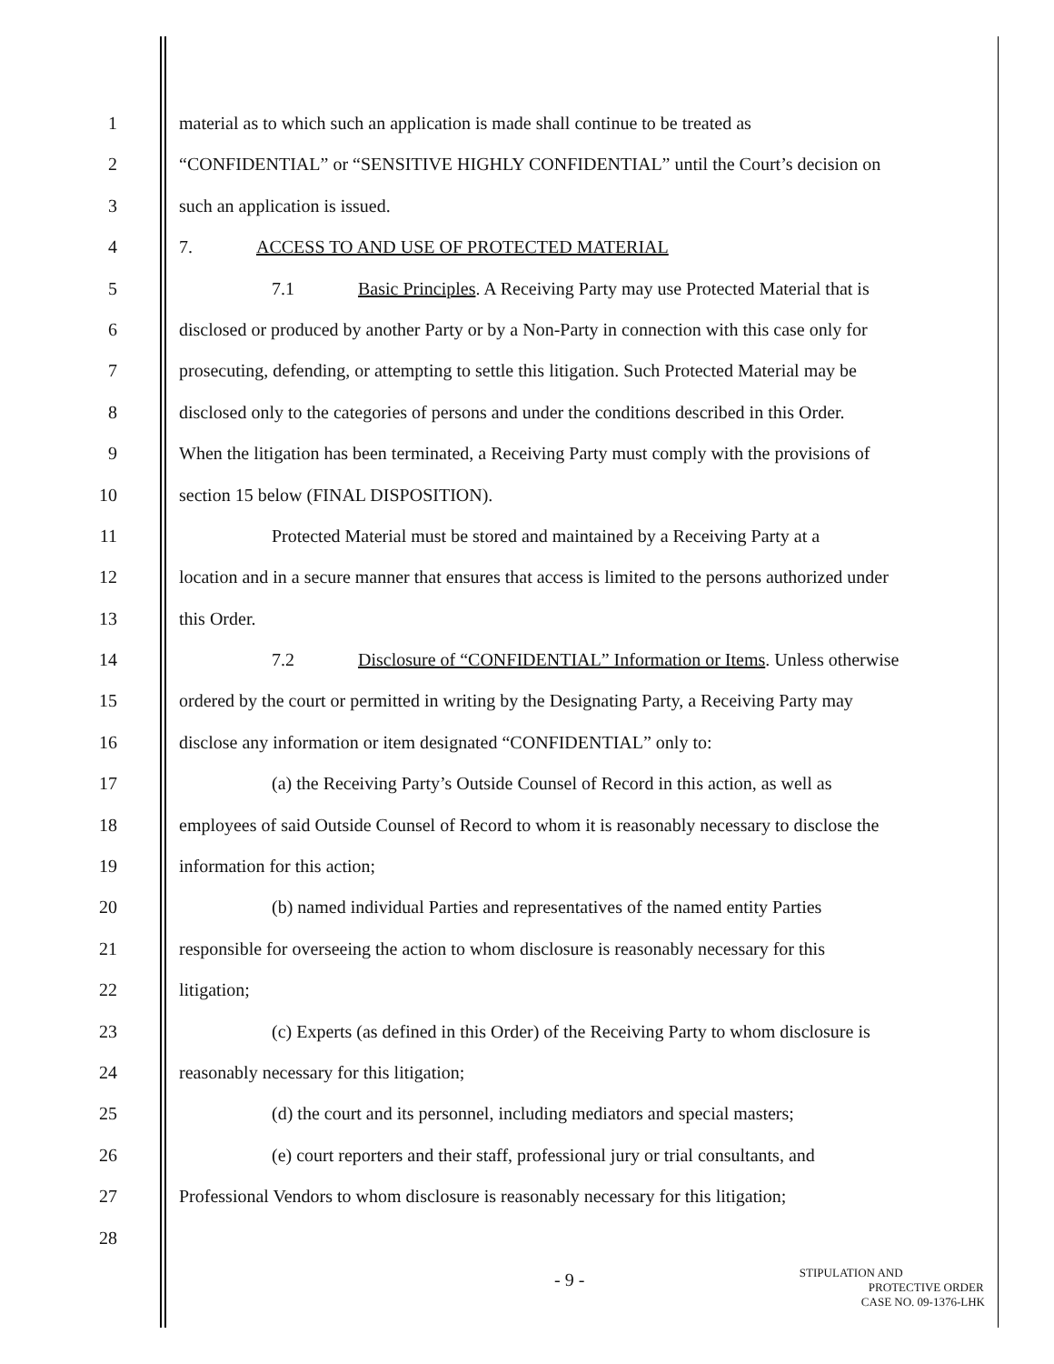1 material as to which such an application is made shall continue to be treated as
2 “CONFIDENTIAL” or “SENSITIVE HIGHLY CONFIDENTIAL” until the Court’s decision on
3 such an application is issued.
4 7. ACCESS TO AND USE OF PROTECTED MATERIAL
5 7.1 Basic Principles. A Receiving Party may use Protected Material that is
6 disclosed or produced by another Party or by a Non-Party in connection with this case only for
7 prosecuting, defending, or attempting to settle this litigation. Such Protected Material may be
8 disclosed only to the categories of persons and under the conditions described in this Order.
9 When the litigation has been terminated, a Receiving Party must comply with the provisions of
10 section 15 below (FINAL DISPOSITION).
11 Protected Material must be stored and maintained by a Receiving Party at a
12 location and in a secure manner that ensures that access is limited to the persons authorized under
13 this Order.
14 7.2 Disclosure of “CONFIDENTIAL” Information or Items. Unless otherwise
15 ordered by the court or permitted in writing by the Designating Party, a Receiving Party may
16 disclose any information or item designated “CONFIDENTIAL” only to:
17 (a) the Receiving Party’s Outside Counsel of Record in this action, as well as
18 employees of said Outside Counsel of Record to whom it is reasonably necessary to disclose the
19 information for this action;
20 (b) named individual Parties and representatives of the named entity Parties
21 responsible for overseeing the action to whom disclosure is reasonably necessary for this
22 litigation;
23 (c) Experts (as defined in this Order) of the Receiving Party to whom disclosure is
24 reasonably necessary for this litigation;
25 (d) the court and its personnel, including mediators and special masters;
26 (e) court reporters and their staff, professional jury or trial consultants, and
27 Professional Vendors to whom disclosure is reasonably necessary for this litigation;
28
- 9 -
STIPULATION AND
PROTECTIVE ORDER
CASE NO. 09-1376-LHK